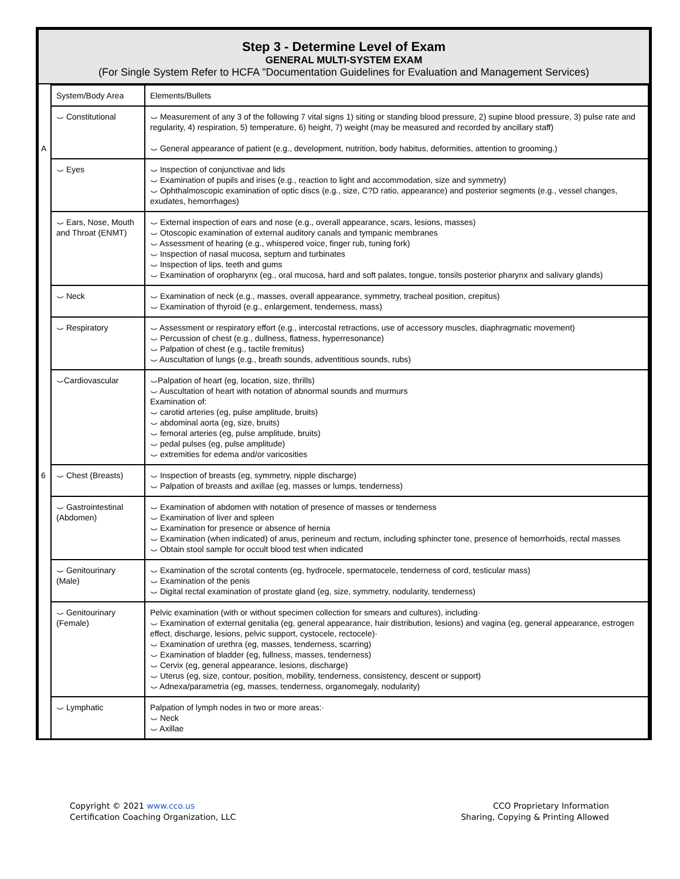Step 3 - Determine Level of Exam
GENERAL MULTI-SYSTEM EXAM
(For Single System Refer to HCFA "Documentation Guidelines for Evaluation and Management Services)
| A | System/Body Area | Elements/Bullets |
| | ⌣ Constitutional | ⌣ Measurement of any 3 of the following 7 vital signs 1) siting or standing blood pressure, 2) supine blood pressure, 3) pulse rate and regularity, 4) respiration, 5) temperature, 6) height, 7) weight (may be measured and recorded by ancillary staff) ⌣ General appearance of patient (e.g., development, nutrition, body habitus, deformities, attention to grooming.) |
| | ⌣ Eyes | ⌣ Inspection of conjunctivae and lids ⌣ Examination of pupils and irises (e.g., reaction to light and accommodation, size and symmetry) ⌣ Ophthalmoscopic examination of optic discs (e.g., size, C?D ratio, appearance) and posterior segments (e.g., vessel changes, exudates, hemorrhages) |
| 6 | ⌣ Ears, Nose, Mouth and Throat (ENMT) | ⌣ External inspection of ears and nose (e.g., overall appearance, scars, lesions, masses) ⌣ Otoscopic examination of external auditory canals and tympanic membranes ⌣ Assessment of hearing (e.g., whispered voice, finger rub, tuning fork) ⌣ Inspection of nasal mucosa, septum and turbinates ⌣ Inspection of lips, teeth and gums ⌣ Examination of oropharynx (eg., oral mucosa, hard and soft palates, tongue, tonsils posterior pharynx and salivary glands) |
| | ⌣ Neck | ⌣ Examination of neck (e.g., masses, overall appearance, symmetry, tracheal position, crepitus) ⌣ Examination of thyroid (e.g., enlargement, tenderness, mass) |
| | ⌣ Respiratory | ⌣ Assessment or respiratory effort (e.g., intercostal retractions, use of accessory muscles, diaphragmatic movement) ⌣ Percussion of chest (e.g., dullness, flatness, hyperresonance) ⌣ Palpation of chest (e.g., tactile fremitus) ⌣ Auscultation of lungs (e.g., breath sounds, adventitious sounds, rubs) |
| | ⌣Cardiovascular | ⌣Palpation of heart (eg, location, size, thrills) ⌣ Auscultation of heart with notation of abnormal sounds and murmurs Examination of: ⌣ carotid arteries (eg, pulse amplitude, bruits) ⌣ abdominal aorta (eg, size, bruits) ⌣ femoral arteries (eg, pulse amplitude, bruits) ⌣ pedal pulses (eg, pulse amplitude) ⌣ extremities for edema and/or varicosities |
| | ⌣ Chest (Breasts) | ⌣ Inspection of breasts (eg, symmetry, nipple discharge) ⌣ Palpation of breasts and axillae (eg, masses or lumps, tenderness) |
| | ⌣ Gastrointestinal (Abdomen) | ⌣ Examination of abdomen with notation of presence of masses or tenderness ⌣ Examination of liver and spleen ⌣ Examination for presence or absence of hernia ⌣ Examination (when indicated) of anus, perineum and rectum, including sphincter tone, presence of hemorrhoids, rectal masses ⌣ Obtain stool sample for occult blood test when indicated |
| | ⌣ Genitourinary (Male) | ⌣ Examination of the scrotal contents (eg, hydrocele, spermatocele, tenderness of cord, testicular mass) ⌣ Examination of the penis ⌣ Digital rectal examination of prostate gland (eg, size, symmetry, nodularity, tenderness) |
| | ⌣ Genitourinary (Female) | Pelvic examination (with or without specimen collection for smears and cultures), including· ⌣ Examination of external genitalia (eg, general appearance, hair distribution, lesions) and vagina (eg, general appearance, estrogen effect, discharge, lesions, pelvic support, cystocele, rectocele)· ⌣ Examination of urethra (eg, masses, tenderness, scarring) ⌣ Examination of bladder (eg, fullness, masses, tenderness) ⌣ Cervix (eg, general appearance, lesions, discharge) ⌣ Uterus (eg, size, contour, position, mobility, tenderness, consistency, descent or support) ⌣ Adnexa/parametria (eg, masses, tenderness, organomegaly, nodularity) |
| | ⌣ Lymphatic | Palpation of lymph nodes in two or more areas:· ⌣ Neck ⌣ Axillae |
Copyright © 2021 www.cco.us
Certification Coaching Organization, LLC
CCO Proprietary Information
Sharing, Copying & Printing Allowed